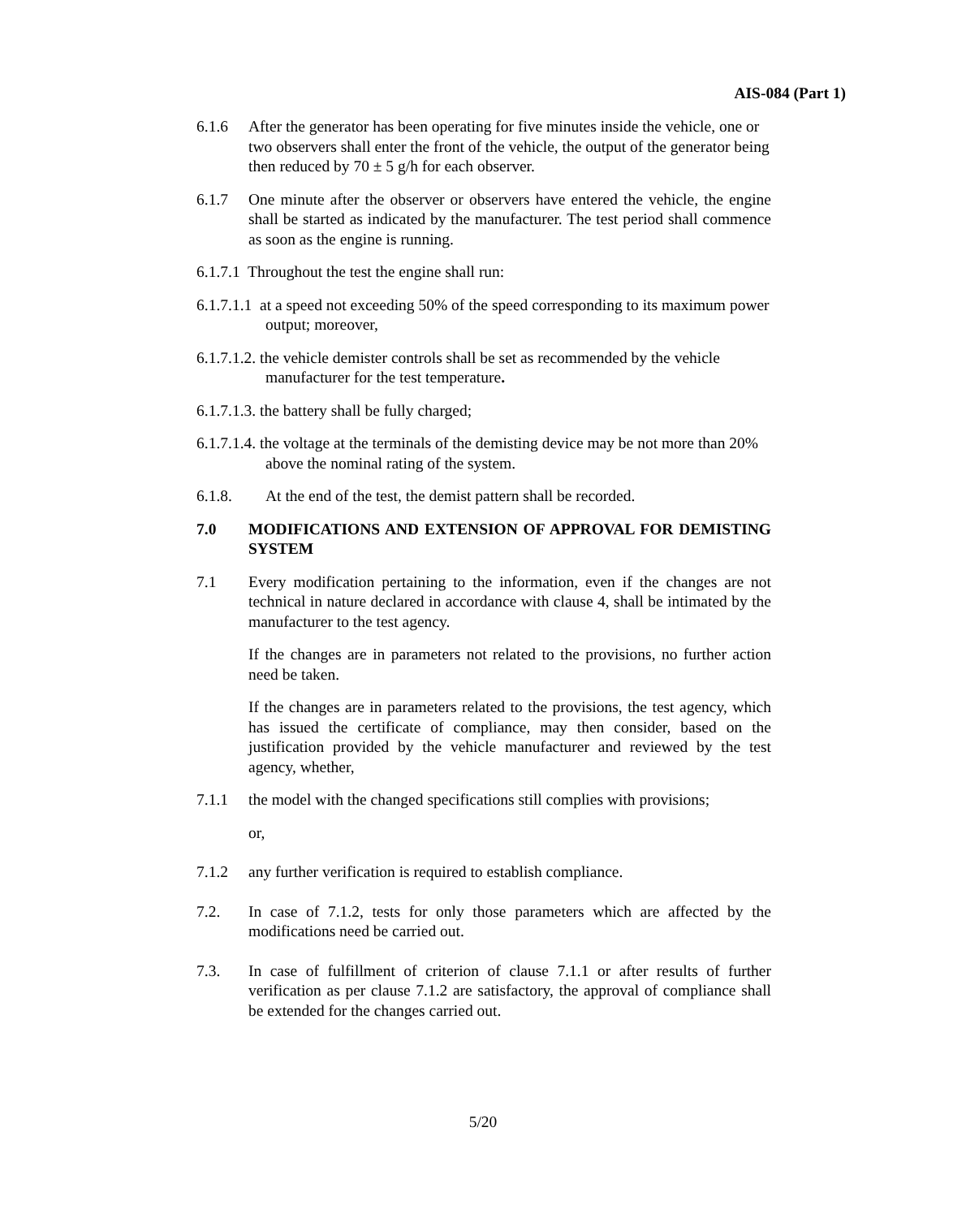AIS-084 (Part 1)
6.1.6 After the generator has been operating for five minutes inside the vehicle, one or two observers shall enter the front of the vehicle, the output of the generator being then reduced by 70 ± 5 g/h for each observer.
6.1.7 One minute after the observer or observers have entered the vehicle, the engine shall be started as indicated by the manufacturer. The test period shall commence as soon as the engine is running.
6.1.7.1 Throughout the test the engine shall run:
6.1.7.1.1 at a speed not exceeding 50% of the speed corresponding to its maximum power output; moreover,
6.1.7.1.2. the vehicle demister controls shall be set as recommended by the vehicle manufacturer for the test temperature.
6.1.7.1.3. the battery shall be fully charged;
6.1.7.1.4. the voltage at the terminals of the demisting device may be not more than 20% above the nominal rating of the system.
6.1.8. At the end of the test, the demist pattern shall be recorded.
7.0 MODIFICATIONS AND EXTENSION OF APPROVAL FOR DEMISTING SYSTEM
7.1 Every modification pertaining to the information, even if the changes are not technical in nature declared in accordance with clause 4, shall be intimated by the manufacturer to the test agency.
If the changes are in parameters not related to the provisions, no further action need be taken.
If the changes are in parameters related to the provisions, the test agency, which has issued the certificate of compliance, may then consider, based on the justification provided by the vehicle manufacturer and reviewed by the test agency, whether,
7.1.1 the model with the changed specifications still complies with provisions;
or,
7.1.2 any further verification is required to establish compliance.
7.2. In case of 7.1.2, tests for only those parameters which are affected by the modifications need be carried out.
7.3. In case of fulfillment of criterion of clause 7.1.1 or after results of further verification as per clause 7.1.2 are satisfactory, the approval of compliance shall be extended for the changes carried out.
5/20